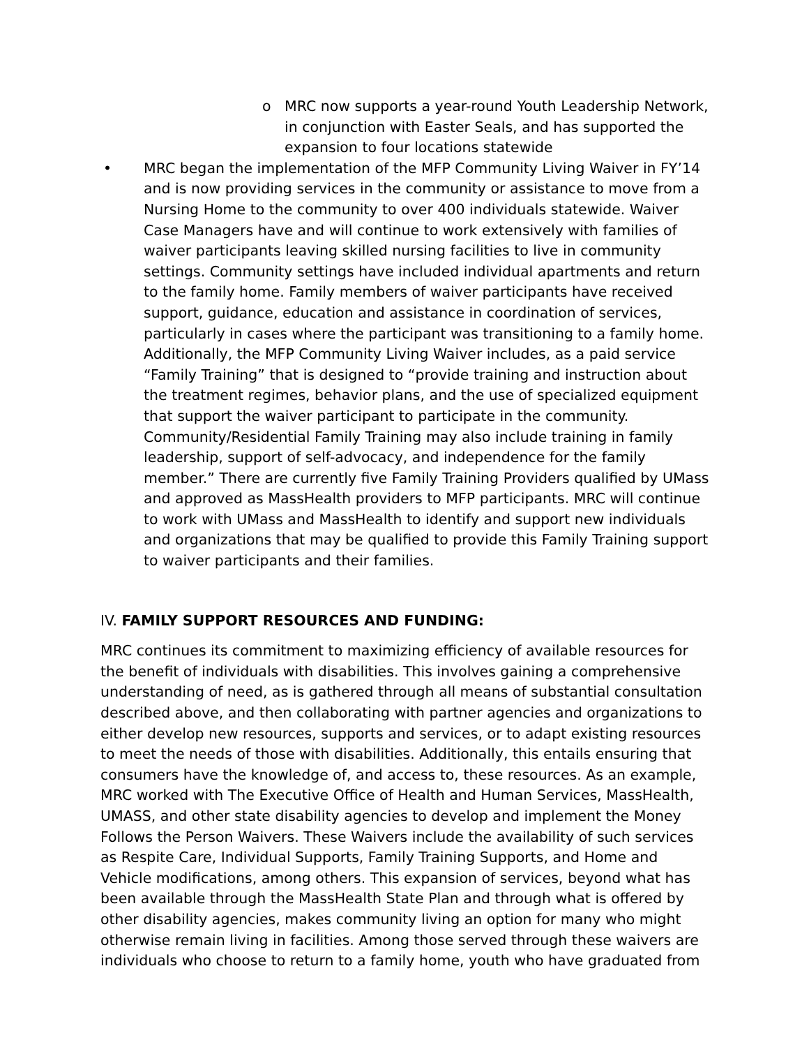o MRC now supports a year-round Youth Leadership Network, in conjunction with Easter Seals, and has supported the expansion to four locations statewide
• MRC began the implementation of the MFP Community Living Waiver in FY’14 and is now providing services in the community or assistance to move from a Nursing Home to the community to over 400 individuals statewide. Waiver Case Managers have and will continue to work extensively with families of waiver participants leaving skilled nursing facilities to live in community settings. Community settings have included individual apartments and return to the family home. Family members of waiver participants have received support, guidance, education and assistance in coordination of services, particularly in cases where the participant was transitioning to a family home. Additionally, the MFP Community Living Waiver includes, as a paid service “Family Training” that is designed to “provide training and instruction about the treatment regimes, behavior plans, and the use of specialized equipment that support the waiver participant to participate in the community. Community/Residential Family Training may also include training in family leadership, support of self-advocacy, and independence for the family member.” There are currently five Family Training Providers qualified by UMass and approved as MassHealth providers to MFP participants. MRC will continue to work with UMass and MassHealth to identify and support new individuals and organizations that may be qualified to provide this Family Training support to waiver participants and their families.
IV. FAMILY SUPPORT RESOURCES AND FUNDING:
MRC continues its commitment to maximizing efficiency of available resources for the benefit of individuals with disabilities. This involves gaining a comprehensive understanding of need, as is gathered through all means of substantial consultation described above, and then collaborating with partner agencies and organizations to either develop new resources, supports and services, or to adapt existing resources to meet the needs of those with disabilities. Additionally, this entails ensuring that consumers have the knowledge of, and access to, these resources. As an example, MRC worked with The Executive Office of Health and Human Services, MassHealth, UMASS, and other state disability agencies to develop and implement the Money Follows the Person Waivers. These Waivers include the availability of such services as Respite Care, Individual Supports, Family Training Supports, and Home and Vehicle modifications, among others. This expansion of services, beyond what has been available through the MassHealth State Plan and through what is offered by other disability agencies, makes community living an option for many who might otherwise remain living in facilities. Among those served through these waivers are individuals who choose to return to a family home, youth who have graduated from